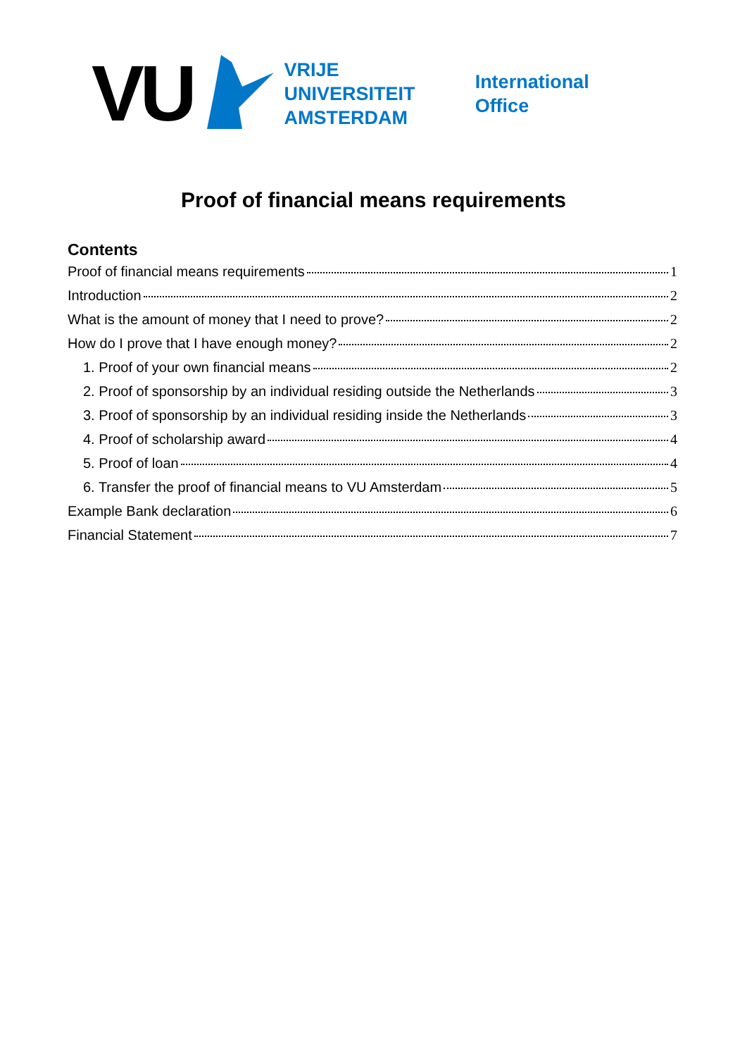VU
VRIJE
UNIVERSITEIT
AMSTERDAM
International
Office
Proof of financial means requirements
Contents
Proof of financial means requirements 1
Introduction 2
What is the amount of money that I need to prove? 2
How do I prove that I have enough money? 2
1. Proof of your own financial means 2
2. Proof of sponsorship by an individual residing outside the Netherlands 3
3. Proof of sponsorship by an individual residing inside the Netherlands 3
4. Proof of scholarship award 4
5. Proof of loan 4
6. Transfer the proof of financial means to VU Amsterdam 5
Example Bank declaration 6
Financial Statement 7